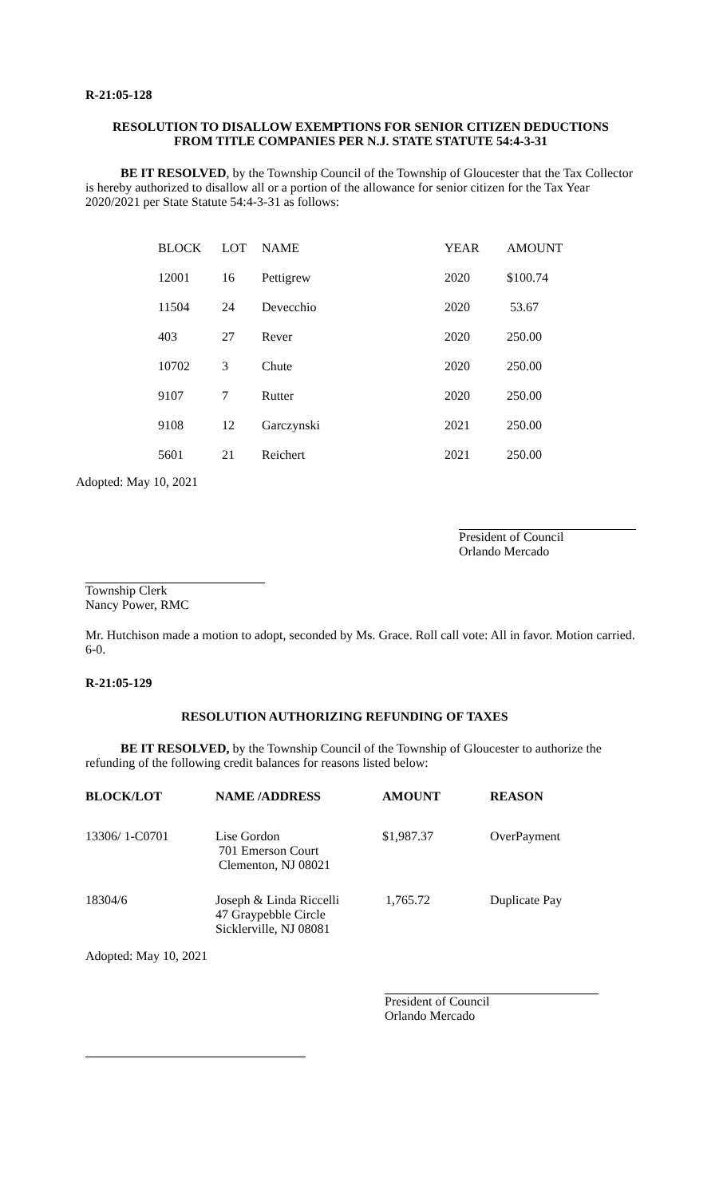R-21:05-128
RESOLUTION TO DISALLOW EXEMPTIONS FOR SENIOR CITIZEN DEDUCTIONS
FROM TITLE COMPANIES PER N.J. STATE STATUTE 54:4-3-31
BE IT RESOLVED, by the Township Council of the Township of Gloucester that the Tax Collector is hereby authorized to disallow all or a portion of the allowance for senior citizen for the Tax Year 2020/2021 per State Statute 54:4-3-31 as follows:
| BLOCK | LOT | NAME | YEAR | AMOUNT |
| 12001 | 16 | Pettigrew | 2020 | $100.74 |
| 11504 | 24 | Devecchio | 2020 | 53.67 |
| 403 | 27 | Rever | 2020 | 250.00 |
| 10702 | 3 | Chute | 2020 | 250.00 |
| 9107 | 7 | Rutter | 2020 | 250.00 |
| 9108 | 12 | Garczynski | 2021 | 250.00 |
| 5601 | 21 | Reichert | 2021 | 250.00 |
Adopted: May 10, 2021
President of Council
Orlando Mercado
Township Clerk
Nancy Power, RMC
Mr. Hutchison made a motion to adopt, seconded by Ms. Grace. Roll call vote: All in favor. Motion carried. 6-0.
R-21:05-129
RESOLUTION AUTHORIZING REFUNDING OF TAXES
BE IT RESOLVED, by the Township Council of the Township of Gloucester to authorize the refunding of the following credit balances for reasons listed below:
| BLOCK/LOT | NAME /ADDRESS | AMOUNT | REASON |
| --- | --- | --- | --- |
| 13306/ 1-C0701 | Lise Gordon 701 Emerson Court Clementon, NJ 08021 | $1,987.37 | OverPayment |
| 18304/6 | Joseph & Linda Riccelli 47 Graypebble Circle Sicklerville, NJ 08081 | 1,765.72 | Duplicate Pay |
Adopted: May 10, 2021
President of Council
Orlando Mercado